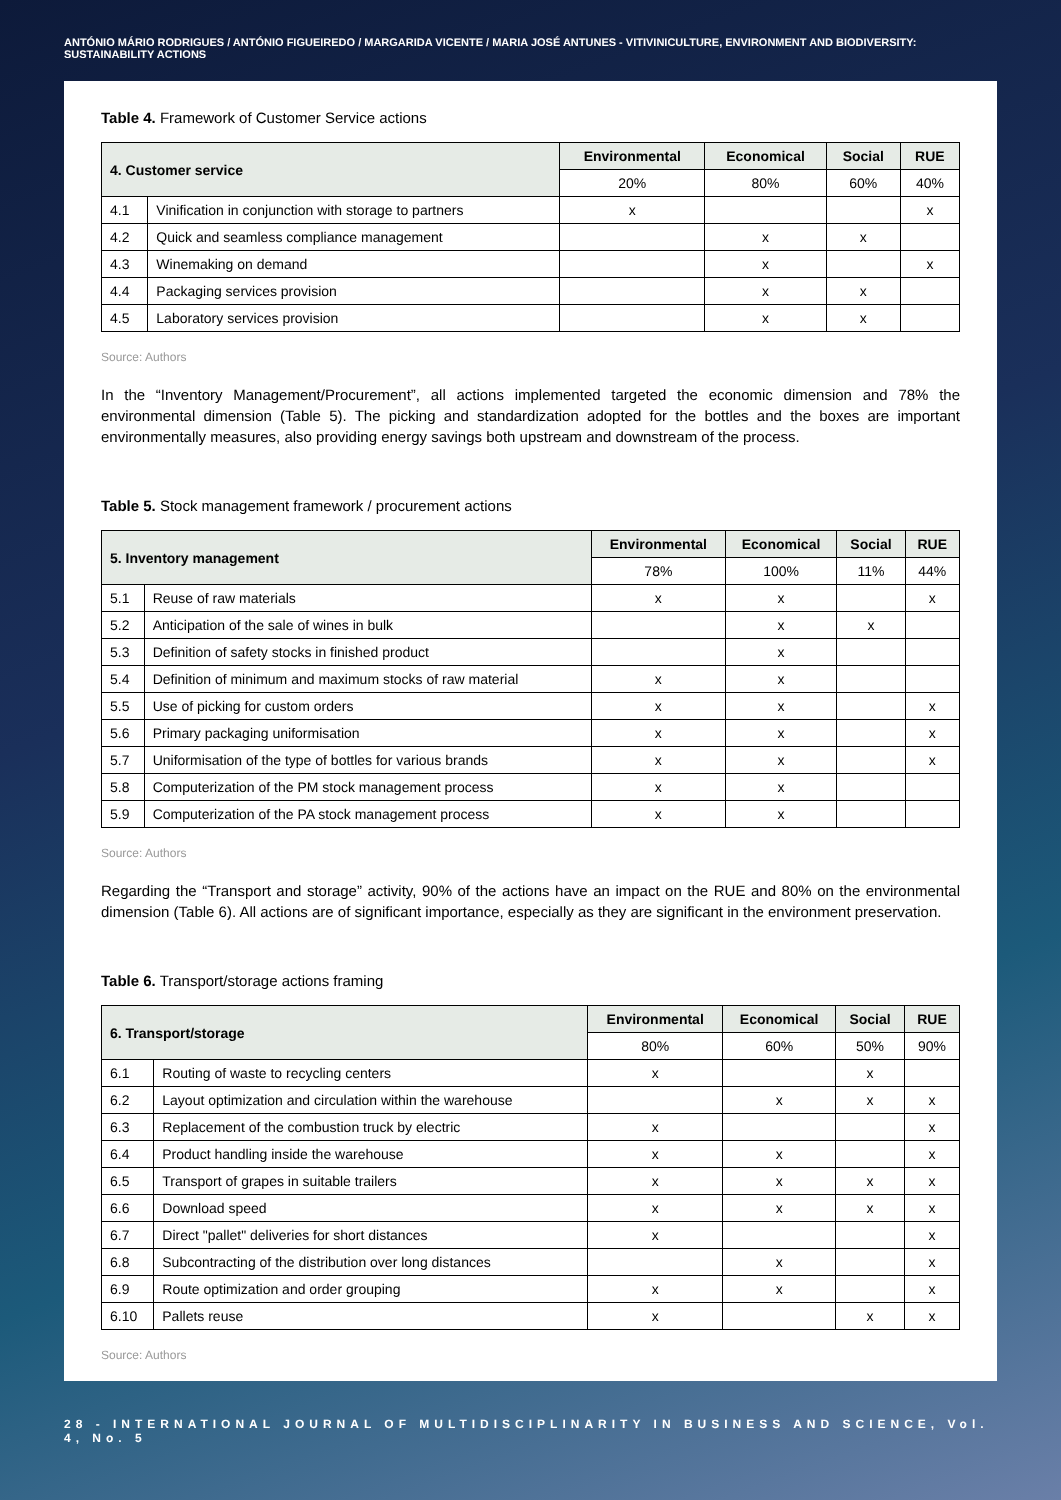ANTÓNIO MÁRIO RODRIGUES / ANTÓNIO FIGUEIREDO / MARGARIDA VICENTE / MARIA JOSÉ ANTUNES - VITIVINICULTURE, ENVIRONMENT AND BIODIVERSITY: SUSTAINABILITY ACTIONS
Table 4. Framework of Customer Service actions
| 4. Customer service | | Environmental | Economical | Social | RUE |
| --- | --- | --- | --- | --- | --- |
| | | 20% | 80% | 60% | 40% |
| 4.1 | Vinification in conjunction with storage to partners | x | | | x |
| 4.2 | Quick and seamless compliance management | | x | x | |
| 4.3 | Winemaking on demand | | x | | x |
| 4.4 | Packaging services provision | | x | x | |
| 4.5 | Laboratory services provision | | x | x | |
Source: Authors
In the “Inventory Management/Procurement”, all actions implemented targeted the economic dimension and 78% the environmental dimension (Table 5). The picking and standardization adopted for the bottles and the boxes are important environmentally measures, also providing energy savings both upstream and downstream of the process.
Table 5. Stock management framework / procurement actions
| 5. Inventory management | | Environmental | Economical | Social | RUE |
| --- | --- | --- | --- | --- | --- |
| | | 78% | 100% | 11% | 44% |
| 5.1 | Reuse of raw materials | x | x | | x |
| 5.2 | Anticipation of the sale of wines in bulk | | x | x | |
| 5.3 | Definition of safety stocks in finished product | | x | | |
| 5.4 | Definition of minimum and maximum stocks of raw material | x | x | | |
| 5.5 | Use of picking for custom orders | x | x | | x |
| 5.6 | Primary packaging uniformisation | x | x | | x |
| 5.7 | Uniformisation of the type of bottles for various brands | x | x | | x |
| 5.8 | Computerization of the PM stock management process | x | x | | |
| 5.9 | Computerization of the PA stock management process | x | x | | |
Source: Authors
Regarding the “Transport and storage” activity, 90% of the actions have an impact on the RUE and 80% on the environmental dimension (Table 6). All actions are of significant importance, especially as they are significant in the environment preservation.
Table 6. Transport/storage actions framing
| 6. Transport/storage | | Environmental | Economical | Social | RUE |
| --- | --- | --- | --- | --- | --- |
| | | 80% | 60% | 50% | 90% |
| 6.1 | Routing of waste to recycling centers | x | | x | |
| 6.2 | Layout optimization and circulation within the warehouse | | x | x | x |
| 6.3 | Replacement of the combustion truck by electric | x | | | x |
| 6.4 | Product handling inside the warehouse | x | x | | x |
| 6.5 | Transport of grapes in suitable trailers | x | x | x | x |
| 6.6 | Download speed | x | x | x | x |
| 6.7 | Direct "pallet" deliveries for short distances | x | | | x |
| 6.8 | Subcontracting of the distribution over long distances | | x | | x |
| 6.9 | Route optimization and order grouping | x | x | | x |
| 6.10 | Pallets reuse | x | | x | x |
Source: Authors
28 - INTERNATIONAL JOURNAL OF MULTIDISCIPLINARITY IN BUSINESS AND SCIENCE, Vol. 4, No. 5